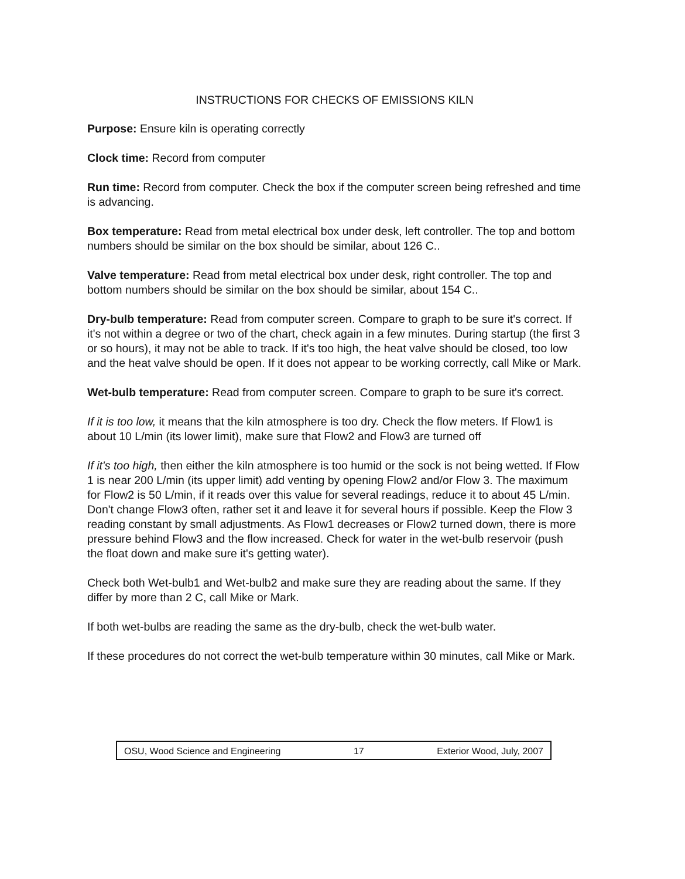INSTRUCTIONS FOR CHECKS OF EMISSIONS KILN
Purpose: Ensure kiln is operating correctly
Clock time: Record from computer
Run time: Record from computer. Check the box if the computer screen being refreshed and time is advancing.
Box temperature: Read from metal electrical box under desk, left controller. The top and bottom numbers should be similar on the box should be similar, about 126 C..
Valve temperature: Read from metal electrical box under desk, right controller. The top and bottom numbers should be similar on the box should be similar, about 154 C..
Dry-bulb temperature: Read from computer screen. Compare to graph to be sure it's correct. If it's not within a degree or two of the chart, check again in a few minutes. During startup (the first 3 or so hours), it may not be able to track. If it's too high, the heat valve should be closed, too low and the heat valve should be open. If it does not appear to be working correctly, call Mike or Mark.
Wet-bulb temperature: Read from computer screen. Compare to graph to be sure it's correct.
If it is too low, it means that the kiln atmosphere is too dry. Check the flow meters. If Flow1 is about 10 L/min (its lower limit), make sure that Flow2 and Flow3 are turned off
If it's too high, then either the kiln atmosphere is too humid or the sock is not being wetted. If Flow 1 is near 200 L/min (its upper limit) add venting by opening Flow2 and/or Flow 3. The maximum for Flow2 is 50 L/min, if it reads over this value for several readings, reduce it to about 45 L/min. Don't change Flow3 often, rather set it and leave it for several hours if possible. Keep the Flow 3 reading constant by small adjustments. As Flow1 decreases or Flow2 turned down, there is more pressure behind Flow3 and the flow increased. Check for water in the wet-bulb reservoir (push the float down and make sure it's getting water).
Check both Wet-bulb1 and Wet-bulb2 and make sure they are reading about the same. If they differ by more than 2 C, call Mike or Mark.
If both wet-bulbs are reading the same as the dry-bulb, check the wet-bulb water.
If these procedures do not correct the wet-bulb temperature within 30 minutes, call Mike or Mark.
OSU, Wood Science and Engineering 17 Exterior Wood, July, 2007